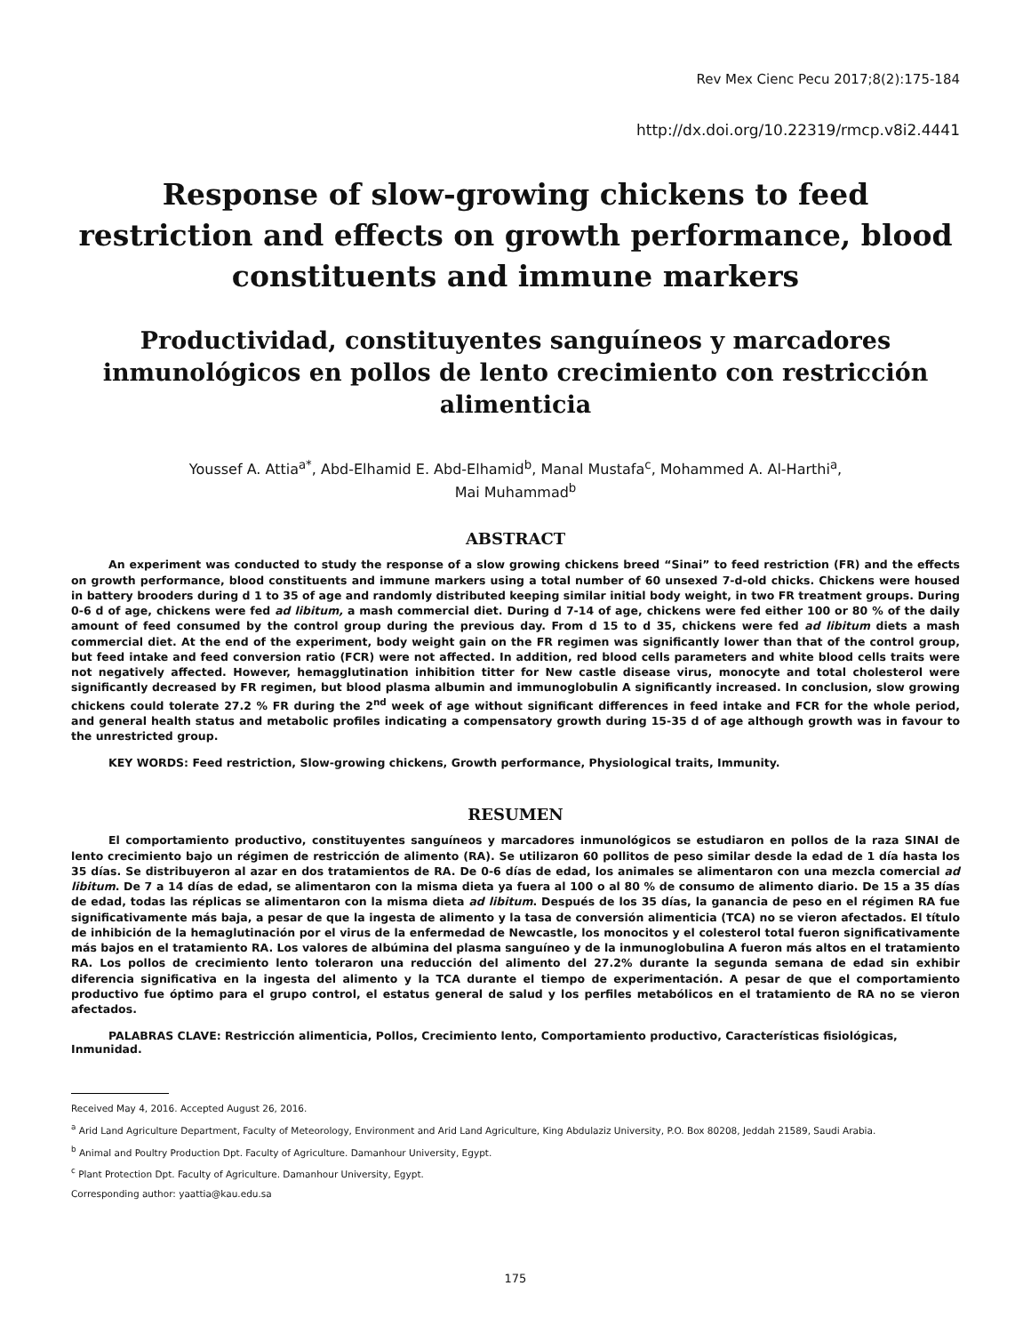Rev Mex Cienc Pecu 2017;8(2):175-184
http://dx.doi.org/10.22319/rmcp.v8i2.4441
Response of slow-growing chickens to feed restriction and effects on growth performance, blood constituents and immune markers
Productividad, constituyentes sanguíneos y marcadores inmunológicos en pollos de lento crecimiento con restricción alimenticia
Youssef A. Attia<sup>a*</sup>, Abd-Elhamid E. Abd-Elhamid<sup>b</sup>, Manal Mustafa<sup>c</sup>, Mohammed A. Al-Harthi<sup>a</sup>,
Mai Muhammad<sup>b</sup>
ABSTRACT
An experiment was conducted to study the response of a slow growing chickens breed “Sinai” to feed restriction (FR) and the effects on growth performance, blood constituents and immune markers using a total number of 60 unsexed 7-d-old chicks. Chickens were housed in battery brooders during d 1 to 35 of age and randomly distributed keeping similar initial body weight, in two FR treatment groups. During 0-6 d of age, chickens were fed ad libitum, a mash commercial diet. During d 7-14 of age, chickens were fed either 100 or 80 % of the daily amount of feed consumed by the control group during the previous day. From d 15 to d 35, chickens were fed ad libitum diets a mash commercial diet. At the end of the experiment, body weight gain on the FR regimen was significantly lower than that of the control group, but feed intake and feed conversion ratio (FCR) were not affected. In addition, red blood cells parameters and white blood cells traits were not negatively affected. However, hemagglutination inhibition titter for New castle disease virus, monocyte and total cholesterol were significantly decreased by FR regimen, but blood plasma albumin and immunoglobulin A significantly increased. In conclusion, slow growing chickens could tolerate 27.2 % FR during the 2<sup>nd</sup> week of age without significant differences in feed intake and FCR for the whole period, and general health status and metabolic profiles indicating a compensatory growth during 15-35 d of age although growth was in favour to the unrestricted group.
KEY WORDS: Feed restriction, Slow-growing chickens, Growth performance, Physiological traits, Immunity.
RESUMEN
El comportamiento productivo, constituyentes sanguíneos y marcadores inmunológicos se estudiaron en pollos de la raza SINAI de lento crecimiento bajo un régimen de restricción de alimento (RA). Se utilizaron 60 pollitos de peso similar desde la edad de 1 día hasta los 35 días. Se distribuyeron al azar en dos tratamientos de RA. De 0-6 días de edad, los animales se alimentaron con una mezcla comercial ad libitum. De 7 a 14 días de edad, se alimentaron con la misma dieta ya fuera al 100 o al 80 % de consumo de alimento diario. De 15 a 35 días de edad, todas las réplicas se alimentaron con la misma dieta ad libitum. Después de los 35 días, la ganancia de peso en el régimen RA fue significativamente más baja, a pesar de que la ingesta de alimento y la tasa de conversión alimenticia (TCA) no se vieron afectados. El título de inhibición de la hemaglutinación por el virus de la enfermedad de Newcastle, los monocitos y el colesterol total fueron significativamente más bajos en el tratamiento RA. Los valores de albúmina del plasma sanguíneo y de la inmunoglobulina A fueron más altos en el tratamiento RA. Los pollos de crecimiento lento toleraron una reducción del alimento del 27.2% durante la segunda semana de edad sin exhibir diferencia significativa en la ingesta del alimento y la TCA durante el tiempo de experimentación. A pesar de que el comportamiento productivo fue óptimo para el grupo control, el estatus general de salud y los perfiles metabólicos en el tratamiento de RA no se vieron afectados.
PALABRAS CLAVE: Restricción alimenticia, Pollos, Crecimiento lento, Comportamiento productivo, Características fisiológicas, Inmunidad.
Received May 4, 2016. Accepted August 26, 2016.
<sup>a</sup> Arid Land Agriculture Department, Faculty of Meteorology, Environment and Arid Land Agriculture, King Abdulaziz University, P.O. Box 80208, Jeddah 21589, Saudi Arabia.
<sup>b</sup> Animal and Poultry Production Dpt. Faculty of Agriculture. Damanhour University, Egypt.
<sup>c</sup> Plant Protection Dpt. Faculty of Agriculture. Damanhour University, Egypt.
Corresponding author: yaattia@kau.edu.sa
175